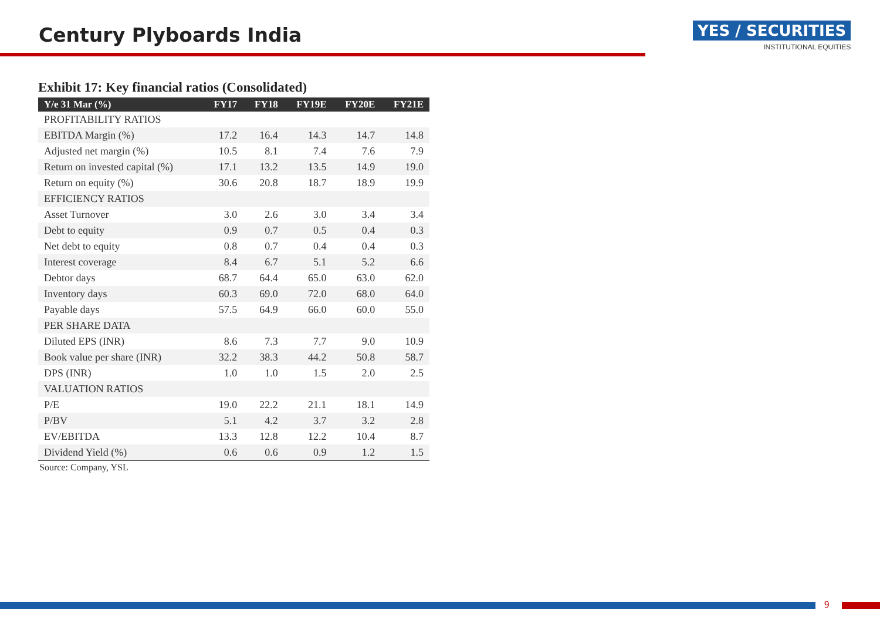Century Plyboards India
YES / SECURITIES
INSTITUTIONAL EQUITIES
Exhibit 17: Key financial ratios (Consolidated)
| Y/e 31 Mar (%) | FY17 | FY18 | FY19E | FY20E | FY21E |
| --- | --- | --- | --- | --- | --- |
| PROFITABILITY RATIOS | | | | | |
| EBITDA Margin (%) | 17.2 | 16.4 | 14.3 | 14.7 | 14.8 |
| Adjusted net margin (%) | 10.5 | 8.1 | 7.4 | 7.6 | 7.9 |
| Return on invested capital (%) | 17.1 | 13.2 | 13.5 | 14.9 | 19.0 |
| Return on equity (%) | 30.6 | 20.8 | 18.7 | 18.9 | 19.9 |
| EFFICIENCY RATIOS | | | | | |
| Asset Turnover | 3.0 | 2.6 | 3.0 | 3.4 | 3.4 |
| Debt to equity | 0.9 | 0.7 | 0.5 | 0.4 | 0.3 |
| Net debt to equity | 0.8 | 0.7 | 0.4 | 0.4 | 0.3 |
| Interest coverage | 8.4 | 6.7 | 5.1 | 5.2 | 6.6 |
| Debtor days | 68.7 | 64.4 | 65.0 | 63.0 | 62.0 |
| Inventory days | 60.3 | 69.0 | 72.0 | 68.0 | 64.0 |
| Payable days | 57.5 | 64.9 | 66.0 | 60.0 | 55.0 |
| PER SHARE DATA | | | | | |
| Diluted EPS (INR) | 8.6 | 7.3 | 7.7 | 9.0 | 10.9 |
| Book value per share (INR) | 32.2 | 38.3 | 44.2 | 50.8 | 58.7 |
| DPS (INR) | 1.0 | 1.0 | 1.5 | 2.0 | 2.5 |
| VALUATION RATIOS | | | | | |
| P/E | 19.0 | 22.2 | 21.1 | 18.1 | 14.9 |
| P/BV | 5.1 | 4.2 | 3.7 | 3.2 | 2.8 |
| EV/EBITDA | 13.3 | 12.8 | 12.2 | 10.4 | 8.7 |
| Dividend Yield (%) | 0.6 | 0.6 | 0.9 | 1.2 | 1.5 |
Source: Company, YSL
9